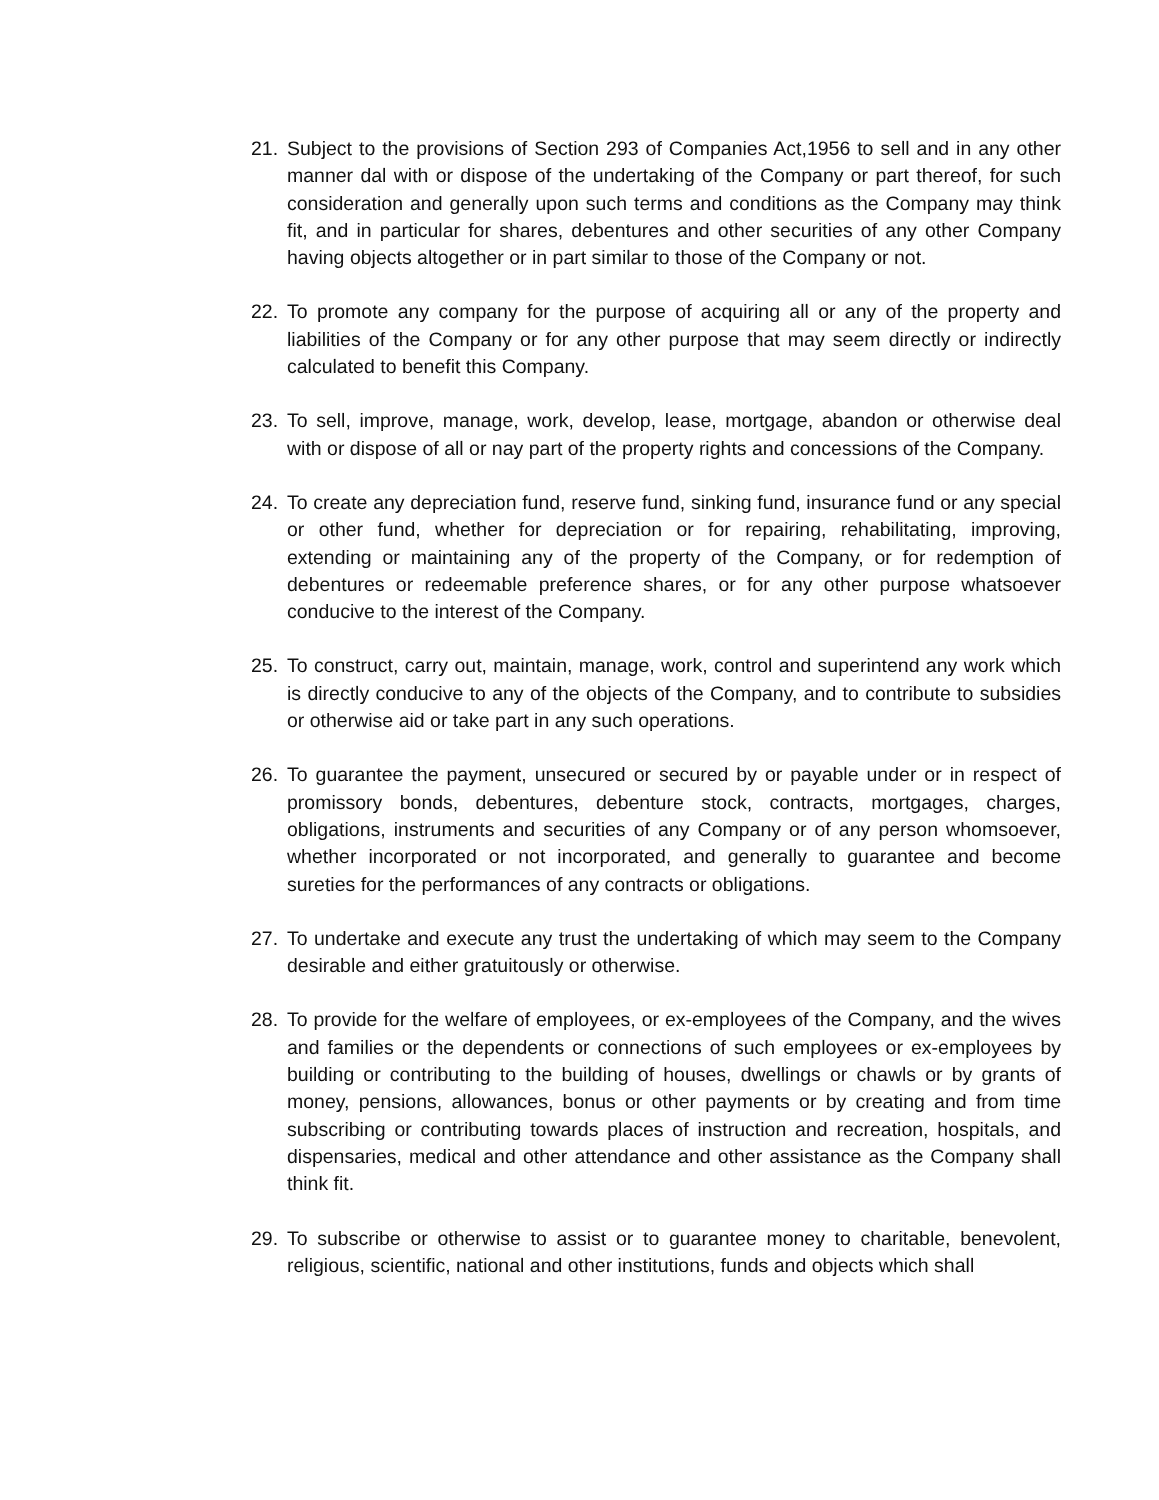21. Subject to the provisions of Section 293 of Companies Act,1956 to sell and in any other manner dal with or dispose of the undertaking of the Company or part thereof, for such consideration and generally upon such terms and conditions as the Company may think fit, and in particular for shares, debentures and other securities of any other Company having objects altogether or in part similar to those of the Company or not.
22. To promote any company for the purpose of acquiring all or any of the property and liabilities of the Company or for any other purpose that may seem directly or indirectly calculated to benefit this Company.
23. To sell, improve, manage, work, develop, lease, mortgage, abandon or otherwise deal with or dispose of all or nay part of the property rights and concessions of the Company.
24. To create any depreciation fund, reserve fund, sinking fund, insurance fund or any special or other fund, whether for depreciation or for repairing, rehabilitating, improving, extending or maintaining any of the property of the Company, or for redemption of debentures or redeemable preference shares, or for any other purpose whatsoever conducive to the interest of the Company.
25. To construct, carry out, maintain, manage, work, control and superintend any work which is directly conducive to any of the objects of the Company, and to contribute to subsidies or otherwise aid or take part in any such operations.
26. To guarantee the payment, unsecured or secured by or payable under or in respect of promissory bonds, debentures, debenture stock, contracts, mortgages, charges, obligations, instruments and securities of any Company or of any person whomsoever, whether incorporated or not incorporated, and generally to guarantee and become sureties for the performances of any contracts or obligations.
27. To undertake and execute any trust the undertaking of which may seem to the Company desirable and either gratuitously or otherwise.
28. To provide for the welfare of employees, or ex-employees of the Company, and the wives and families or the dependents or connections of such employees or ex-employees by building or contributing to the building of houses, dwellings or chawls or by grants of money, pensions, allowances, bonus or other payments or by creating and from time subscribing or contributing towards places of instruction and recreation, hospitals, and dispensaries, medical and other attendance and other assistance as the Company shall think fit.
29. To subscribe or otherwise to assist or to guarantee money to charitable, benevolent, religious, scientific, national and other institutions, funds and objects which shall